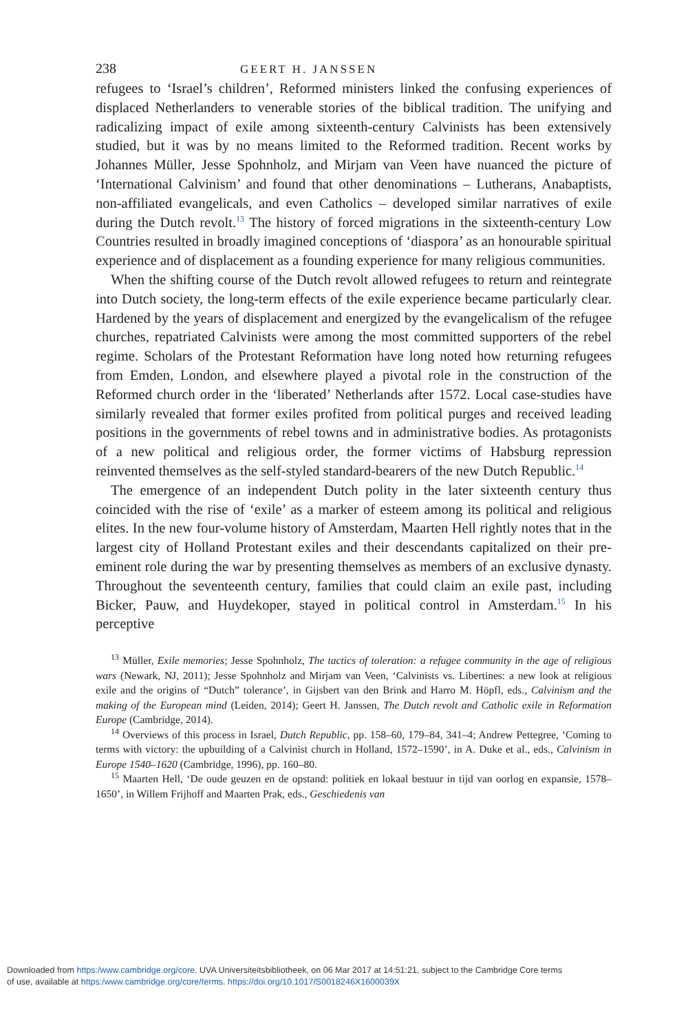238 GEERT H. JANSSEN
refugees to ‘Israel’s children’, Reformed ministers linked the confusing experiences of displaced Netherlanders to venerable stories of the biblical tradition. The unifying and radicalizing impact of exile among sixteenth-century Calvinists has been extensively studied, but it was by no means limited to the Reformed tradition. Recent works by Johannes Müller, Jesse Spohnholz, and Mirjam van Veen have nuanced the picture of ‘International Calvinism’ and found that other denominations – Lutherans, Anabaptists, non-affiliated evangelicals, and even Catholics – developed similar narratives of exile during the Dutch revolt.<sup>13</sup> The history of forced migrations in the sixteenth-century Low Countries resulted in broadly imagined conceptions of ‘diaspora’ as an honourable spiritual experience and of displacement as a founding experience for many religious communities.
When the shifting course of the Dutch revolt allowed refugees to return and reintegrate into Dutch society, the long-term effects of the exile experience became particularly clear. Hardened by the years of displacement and energized by the evangelicalism of the refugee churches, repatriated Calvinists were among the most committed supporters of the rebel regime. Scholars of the Protestant Reformation have long noted how returning refugees from Emden, London, and elsewhere played a pivotal role in the construction of the Reformed church order in the ‘liberated’ Netherlands after 1572. Local case-studies have similarly revealed that former exiles profited from political purges and received leading positions in the governments of rebel towns and in administrative bodies. As protagonists of a new political and religious order, the former victims of Habsburg repression reinvented themselves as the self-styled standard-bearers of the new Dutch Republic.<sup>14</sup>
The emergence of an independent Dutch polity in the later sixteenth century thus coincided with the rise of ‘exile’ as a marker of esteem among its political and religious elites. In the new four-volume history of Amsterdam, Maarten Hell rightly notes that in the largest city of Holland Protestant exiles and their descendants capitalized on their pre-eminent role during the war by presenting themselves as members of an exclusive dynasty. Throughout the seventeenth century, families that could claim an exile past, including Bicker, Pauw, and Huydekoper, stayed in political control in Amsterdam.<sup>15</sup> In his perceptive
<sup>13</sup> Müller, Exile memories; Jesse Spohnholz, The tactics of toleration: a refugee community in the age of religious wars (Newark, NJ, 2011); Jesse Spohnholz and Mirjam van Veen, ‘Calvinists vs. Libertines: a new look at religious exile and the origins of “Dutch” tolerance’, in Gijsbert van den Brink and Harro M. Höpfl, eds., Calvinism and the making of the European mind (Leiden, 2014); Geert H. Janssen, The Dutch revolt and Catholic exile in Reformation Europe (Cambridge, 2014).
<sup>14</sup> Overviews of this process in Israel, Dutch Republic, pp. 158–60, 179–84, 341–4; Andrew Pettegree, ‘Coming to terms with victory: the upbuilding of a Calvinist church in Holland, 1572–1590’, in A. Duke et al., eds., Calvinism in Europe 1540–1620 (Cambridge, 1996), pp. 160–80.
<sup>15</sup> Maarten Hell, ‘De oude geuzen en de opstand: politiek en lokaal bestuur in tijd van oorlog en expansie, 1578–1650’, in Willem Frijhoff and Maarten Prak, eds., Geschiedenis van
Downloaded from https:/www.cambridge.org/core. UVA Universiteitsbibliotheek, on 06 Mar 2017 at 14:51:21, subject to the Cambridge Core terms
of use, available at https:/www.cambridge.org/core/terms. https://doi.org/10.1017/S0018246X1600039X